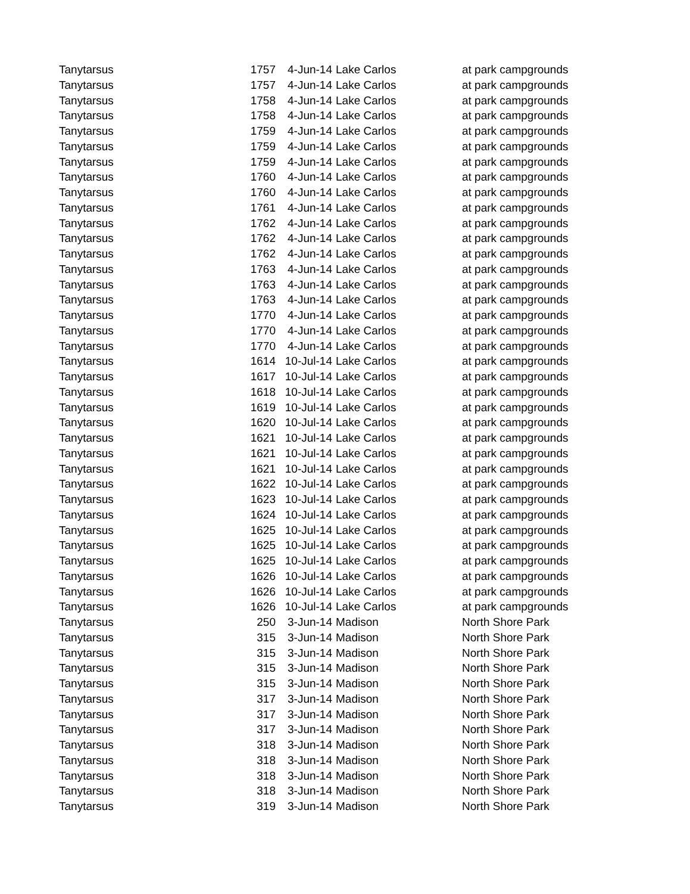| Tanytarsus | 1757 | 4-Jun-14 | Lake Carlos | at park campgrounds |
| Tanytarsus | 1757 | 4-Jun-14 | Lake Carlos | at park campgrounds |
| Tanytarsus | 1758 | 4-Jun-14 | Lake Carlos | at park campgrounds |
| Tanytarsus | 1758 | 4-Jun-14 | Lake Carlos | at park campgrounds |
| Tanytarsus | 1759 | 4-Jun-14 | Lake Carlos | at park campgrounds |
| Tanytarsus | 1759 | 4-Jun-14 | Lake Carlos | at park campgrounds |
| Tanytarsus | 1759 | 4-Jun-14 | Lake Carlos | at park campgrounds |
| Tanytarsus | 1760 | 4-Jun-14 | Lake Carlos | at park campgrounds |
| Tanytarsus | 1760 | 4-Jun-14 | Lake Carlos | at park campgrounds |
| Tanytarsus | 1761 | 4-Jun-14 | Lake Carlos | at park campgrounds |
| Tanytarsus | 1762 | 4-Jun-14 | Lake Carlos | at park campgrounds |
| Tanytarsus | 1762 | 4-Jun-14 | Lake Carlos | at park campgrounds |
| Tanytarsus | 1762 | 4-Jun-14 | Lake Carlos | at park campgrounds |
| Tanytarsus | 1763 | 4-Jun-14 | Lake Carlos | at park campgrounds |
| Tanytarsus | 1763 | 4-Jun-14 | Lake Carlos | at park campgrounds |
| Tanytarsus | 1763 | 4-Jun-14 | Lake Carlos | at park campgrounds |
| Tanytarsus | 1770 | 4-Jun-14 | Lake Carlos | at park campgrounds |
| Tanytarsus | 1770 | 4-Jun-14 | Lake Carlos | at park campgrounds |
| Tanytarsus | 1770 | 4-Jun-14 | Lake Carlos | at park campgrounds |
| Tanytarsus | 1614 | 10-Jul-14 | Lake Carlos | at park campgrounds |
| Tanytarsus | 1617 | 10-Jul-14 | Lake Carlos | at park campgrounds |
| Tanytarsus | 1618 | 10-Jul-14 | Lake Carlos | at park campgrounds |
| Tanytarsus | 1619 | 10-Jul-14 | Lake Carlos | at park campgrounds |
| Tanytarsus | 1620 | 10-Jul-14 | Lake Carlos | at park campgrounds |
| Tanytarsus | 1621 | 10-Jul-14 | Lake Carlos | at park campgrounds |
| Tanytarsus | 1621 | 10-Jul-14 | Lake Carlos | at park campgrounds |
| Tanytarsus | 1621 | 10-Jul-14 | Lake Carlos | at park campgrounds |
| Tanytarsus | 1622 | 10-Jul-14 | Lake Carlos | at park campgrounds |
| Tanytarsus | 1623 | 10-Jul-14 | Lake Carlos | at park campgrounds |
| Tanytarsus | 1624 | 10-Jul-14 | Lake Carlos | at park campgrounds |
| Tanytarsus | 1625 | 10-Jul-14 | Lake Carlos | at park campgrounds |
| Tanytarsus | 1625 | 10-Jul-14 | Lake Carlos | at park campgrounds |
| Tanytarsus | 1625 | 10-Jul-14 | Lake Carlos | at park campgrounds |
| Tanytarsus | 1626 | 10-Jul-14 | Lake Carlos | at park campgrounds |
| Tanytarsus | 1626 | 10-Jul-14 | Lake Carlos | at park campgrounds |
| Tanytarsus | 1626 | 10-Jul-14 | Lake Carlos | at park campgrounds |
| Tanytarsus | 250 | 3-Jun-14 | Madison | North Shore Park |
| Tanytarsus | 315 | 3-Jun-14 | Madison | North Shore Park |
| Tanytarsus | 315 | 3-Jun-14 | Madison | North Shore Park |
| Tanytarsus | 315 | 3-Jun-14 | Madison | North Shore Park |
| Tanytarsus | 315 | 3-Jun-14 | Madison | North Shore Park |
| Tanytarsus | 317 | 3-Jun-14 | Madison | North Shore Park |
| Tanytarsus | 317 | 3-Jun-14 | Madison | North Shore Park |
| Tanytarsus | 317 | 3-Jun-14 | Madison | North Shore Park |
| Tanytarsus | 318 | 3-Jun-14 | Madison | North Shore Park |
| Tanytarsus | 318 | 3-Jun-14 | Madison | North Shore Park |
| Tanytarsus | 318 | 3-Jun-14 | Madison | North Shore Park |
| Tanytarsus | 318 | 3-Jun-14 | Madison | North Shore Park |
| Tanytarsus | 319 | 3-Jun-14 | Madison | North Shore Park |